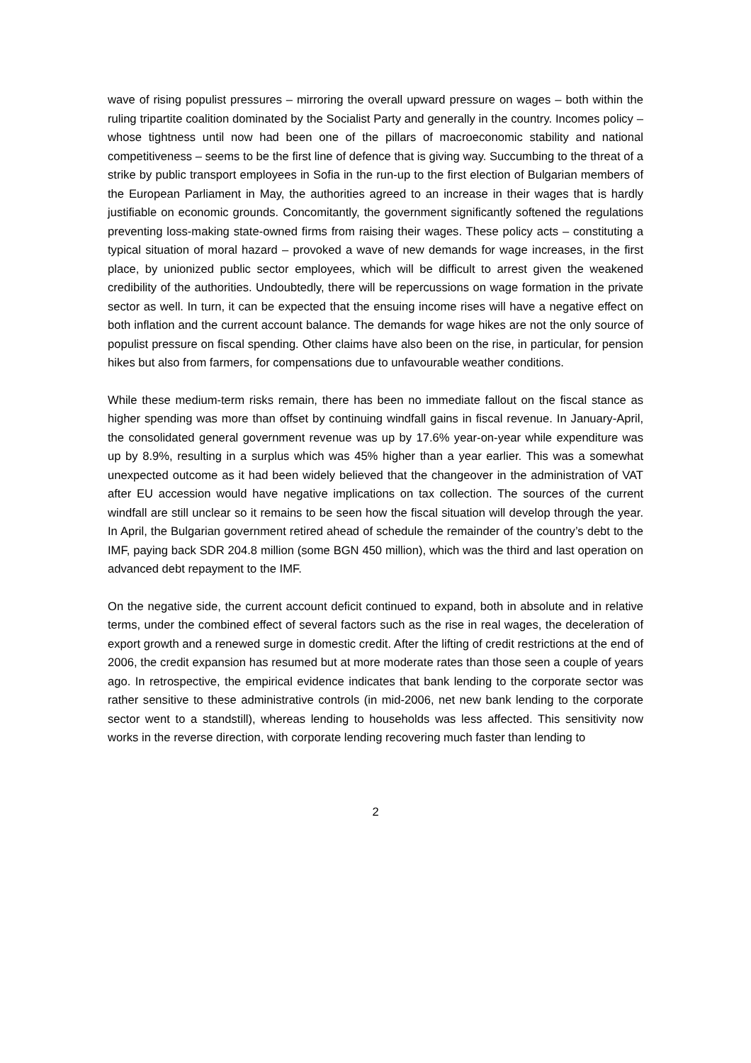wave of rising populist pressures – mirroring the overall upward pressure on wages – both within the ruling tripartite coalition dominated by the Socialist Party and generally in the country. Incomes policy – whose tightness until now had been one of the pillars of macroeconomic stability and national competitiveness – seems to be the first line of defence that is giving way. Succumbing to the threat of a strike by public transport employees in Sofia in the run-up to the first election of Bulgarian members of the European Parliament in May, the authorities agreed to an increase in their wages that is hardly justifiable on economic grounds. Concomitantly, the government significantly softened the regulations preventing loss-making state-owned firms from raising their wages. These policy acts – constituting a typical situation of moral hazard – provoked a wave of new demands for wage increases, in the first place, by unionized public sector employees, which will be difficult to arrest given the weakened credibility of the authorities. Undoubtedly, there will be repercussions on wage formation in the private sector as well. In turn, it can be expected that the ensuing income rises will have a negative effect on both inflation and the current account balance. The demands for wage hikes are not the only source of populist pressure on fiscal spending. Other claims have also been on the rise, in particular, for pension hikes but also from farmers, for compensations due to unfavourable weather conditions.
While these medium-term risks remain, there has been no immediate fallout on the fiscal stance as higher spending was more than offset by continuing windfall gains in fiscal revenue. In January-April, the consolidated general government revenue was up by 17.6% year-on-year while expenditure was up by 8.9%, resulting in a surplus which was 45% higher than a year earlier. This was a somewhat unexpected outcome as it had been widely believed that the changeover in the administration of VAT after EU accession would have negative implications on tax collection. The sources of the current windfall are still unclear so it remains to be seen how the fiscal situation will develop through the year. In April, the Bulgarian government retired ahead of schedule the remainder of the country’s debt to the IMF, paying back SDR 204.8 million (some BGN 450 million), which was the third and last operation on advanced debt repayment to the IMF.
On the negative side, the current account deficit continued to expand, both in absolute and in relative terms, under the combined effect of several factors such as the rise in real wages, the deceleration of export growth and a renewed surge in domestic credit. After the lifting of credit restrictions at the end of 2006, the credit expansion has resumed but at more moderate rates than those seen a couple of years ago. In retrospective, the empirical evidence indicates that bank lending to the corporate sector was rather sensitive to these administrative controls (in mid-2006, net new bank lending to the corporate sector went to a standstill), whereas lending to households was less affected. This sensitivity now works in the reverse direction, with corporate lending recovering much faster than lending to
2